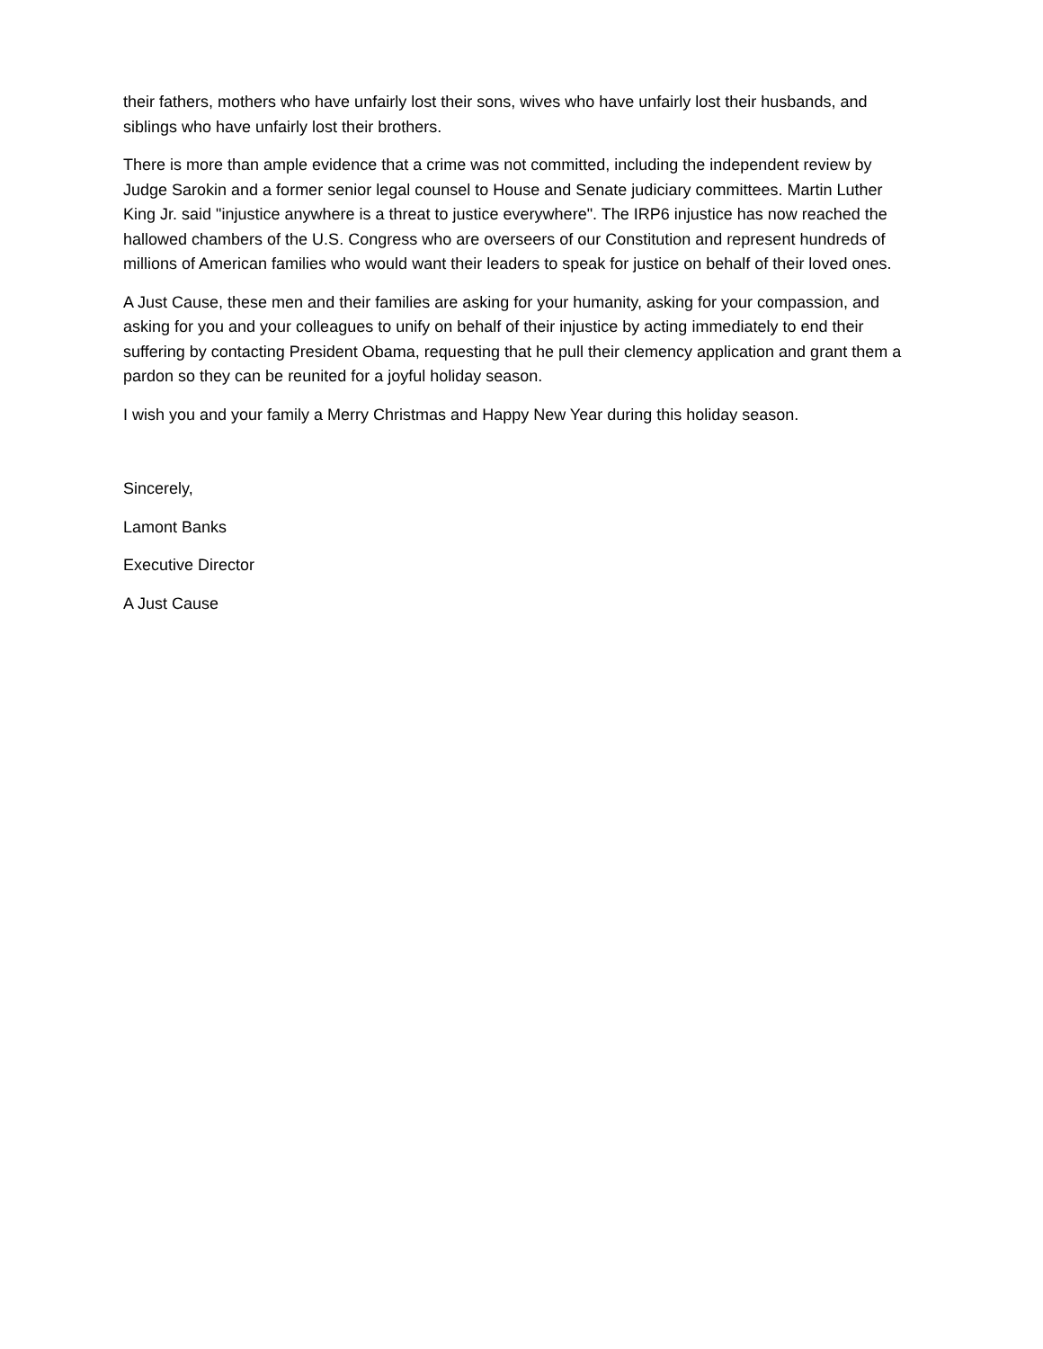their fathers, mothers who have unfairly lost their sons, wives who have unfairly lost their husbands, and siblings who have unfairly lost their brothers.
There is more than ample evidence that a crime was not committed, including the independent review by Judge Sarokin and a former senior legal counsel to House and Senate judiciary committees. Martin Luther King Jr. said "injustice anywhere is a threat to justice everywhere". The IRP6 injustice has now reached the hallowed chambers of the U.S. Congress who are overseers of our Constitution and represent hundreds of millions of American families who would want their leaders to speak for justice on behalf of their loved ones.
A Just Cause, these men and their families are asking for your humanity, asking for your compassion, and asking for you and your colleagues to unify on behalf of their injustice by acting immediately to end their suffering by contacting President Obama, requesting that he pull their clemency application and grant them a pardon so they can be reunited for a joyful holiday season.
I wish you and your family a Merry Christmas and Happy New Year during this holiday season.
Sincerely,
Lamont Banks
Executive Director
A Just Cause